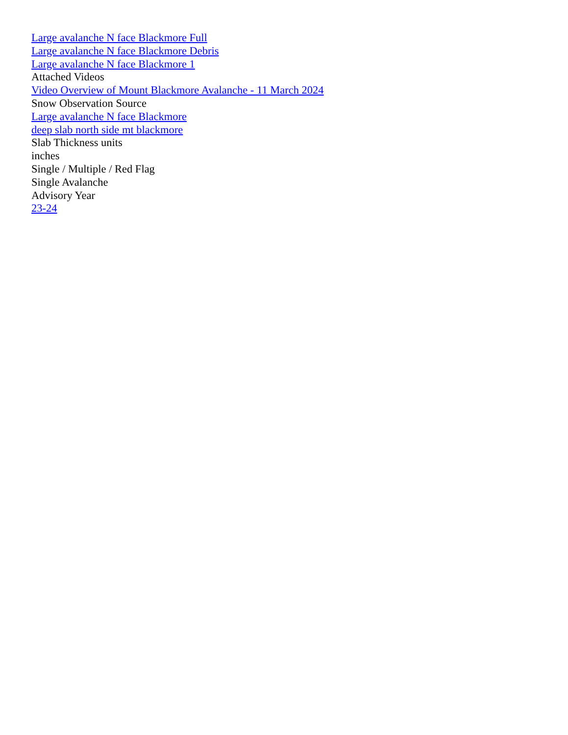Large avalanche N face Blackmore Full
Large avalanche N face Blackmore Debris
Large avalanche N face Blackmore 1
Attached Videos
Video Overview of Mount Blackmore Avalanche - 11 March 2024
Snow Observation Source
Large avalanche N face Blackmore
deep slab north side mt blackmore
Slab Thickness units
inches
Single / Multiple / Red Flag
Single Avalanche
Advisory Year
23-24